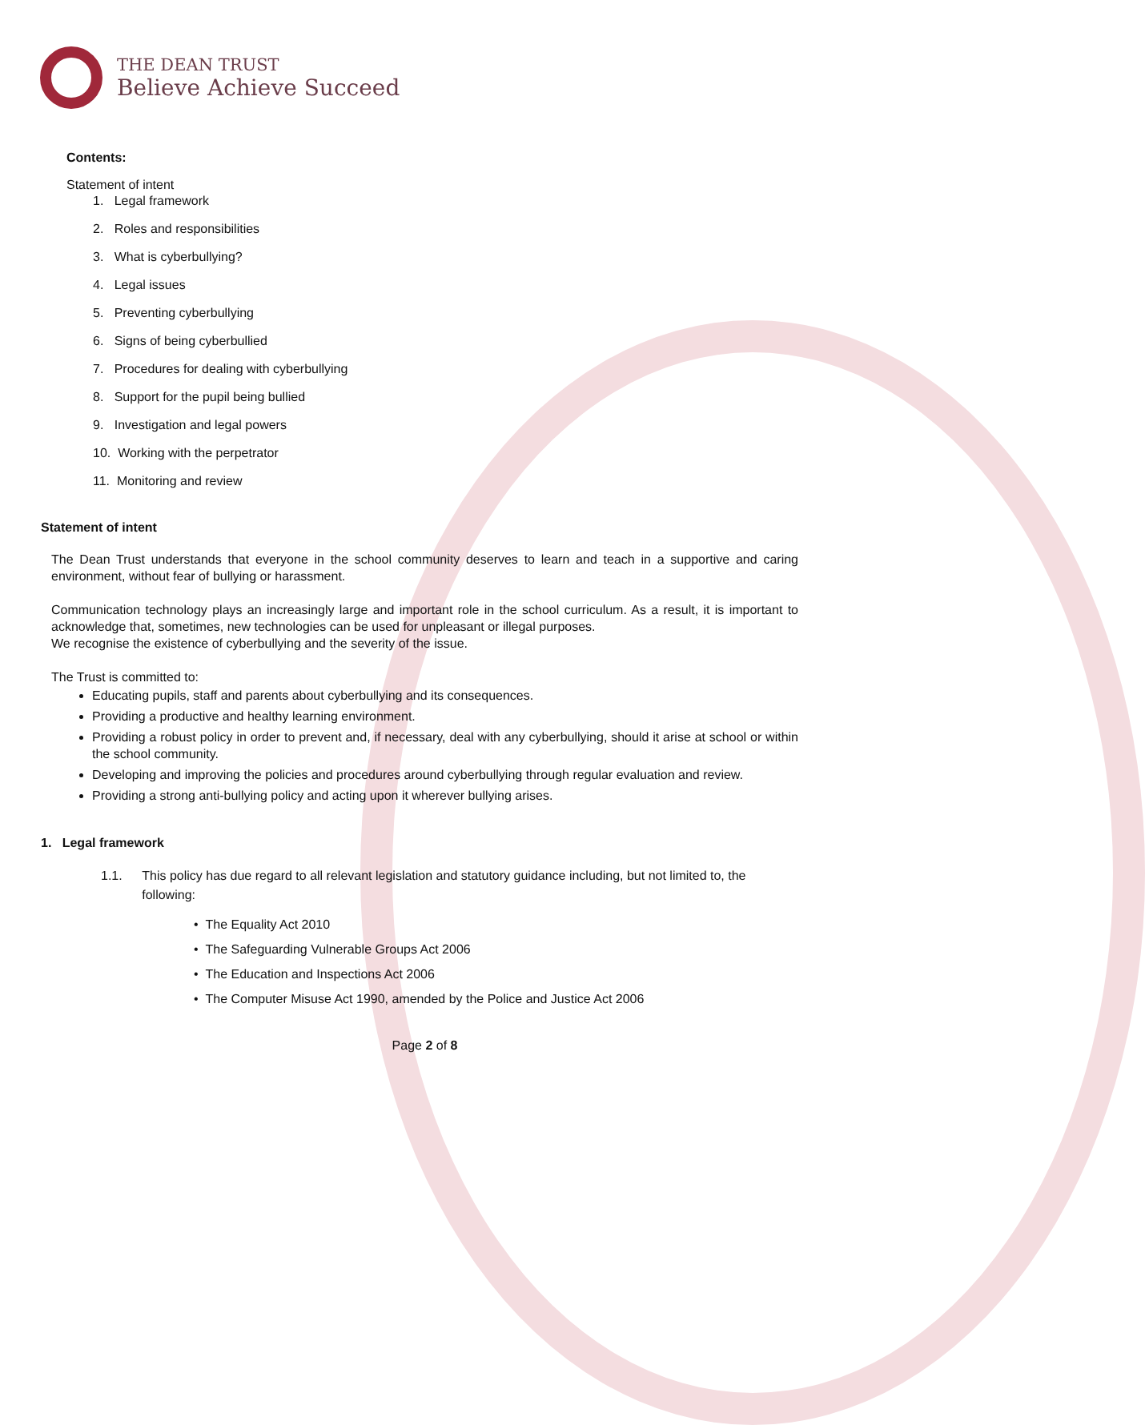THE DEAN TRUST
Believe Achieve Succeed
Contents:
Statement of intent
1. Legal framework
2. Roles and responsibilities
3. What is cyberbullying?
4. Legal issues
5. Preventing cyberbullying
6. Signs of being cyberbullied
7. Procedures for dealing with cyberbullying
8. Support for the pupil being bullied
9. Investigation and legal powers
10. Working with the perpetrator
11. Monitoring and review
Statement of intent
The Dean Trust understands that everyone in the school community deserves to learn and teach in a supportive and caring environment, without fear of bullying or harassment.
Communication technology plays an increasingly large and important role in the school curriculum. As a result, it is important to acknowledge that, sometimes, new technologies can be used for unpleasant or illegal purposes.
We recognise the existence of cyberbullying and the severity of the issue.
The Trust is committed to:
Educating pupils, staff and parents about cyberbullying and its consequences.
Providing a productive and healthy learning environment.
Providing a robust policy in order to prevent and, if necessary, deal with any cyberbullying, should it arise at school or within the school community.
Developing and improving the policies and procedures around cyberbullying through regular evaluation and review.
Providing a strong anti-bullying policy and acting upon it wherever bullying arises.
1. Legal framework
1.1. This policy has due regard to all relevant legislation and statutory guidance including, but not limited to, the following:
• The Equality Act 2010
• The Safeguarding Vulnerable Groups Act 2006
• The Education and Inspections Act 2006
• The Computer Misuse Act 1990, amended by the Police and Justice Act 2006
Page 2 of 8